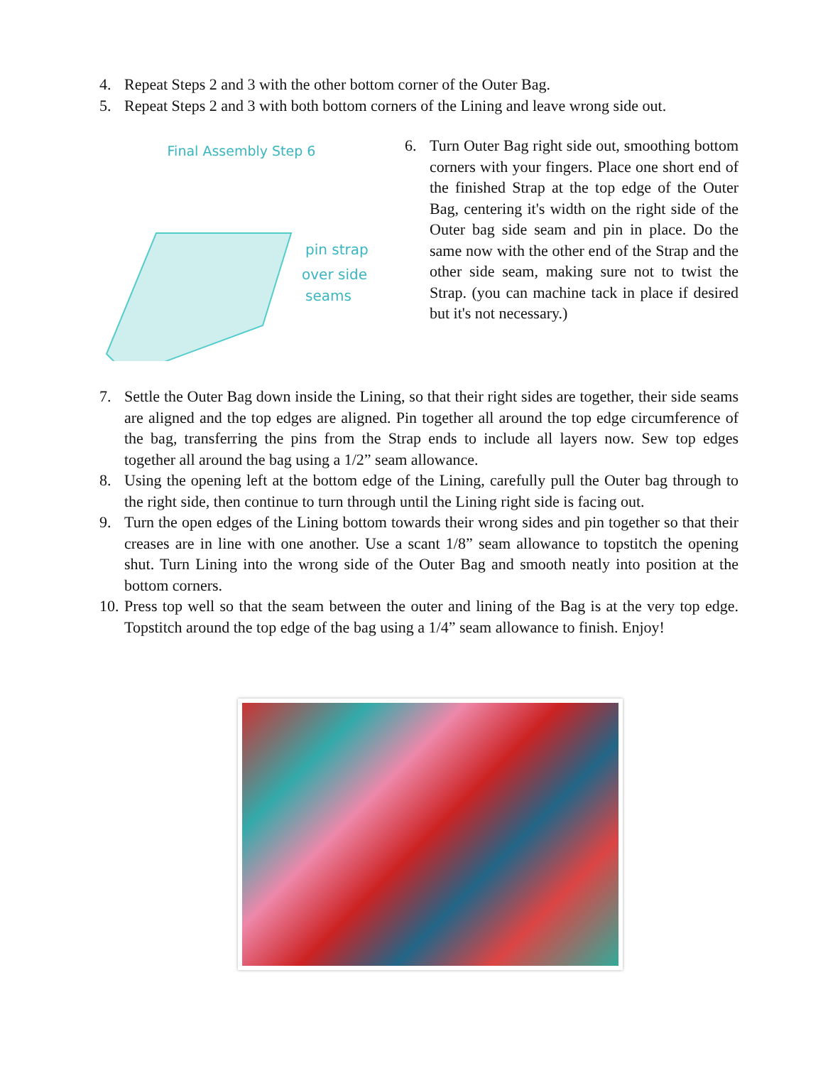4. Repeat Steps 2 and 3 with the other bottom corner of the Outer Bag.
5. Repeat Steps 2 and 3 with both bottom corners of the Lining and leave wrong side out.
Final Assembly Step 6
pin strap
over side
seams
6. Turn Outer Bag right side out, smoothing bottom corners with your fingers. Place one short end of the finished Strap at the top edge of the Outer Bag, centering it's width on the right side of the Outer bag side seam and pin in place. Do the same now with the other end of the Strap and the other side seam, making sure not to twist the Strap. (you can machine tack in place if desired but it's not necessary.)
7. Settle the Outer Bag down inside the Lining, so that their right sides are together, their side seams are aligned and the top edges are aligned. Pin together all around the top edge circumference of the bag, transferring the pins from the Strap ends to include all layers now. Sew top edges together all around the bag using a 1/2” seam allowance.
8. Using the opening left at the bottom edge of the Lining, carefully pull the Outer bag through to the right side, then continue to turn through until the Lining right side is facing out.
9. Turn the open edges of the Lining bottom towards their wrong sides and pin together so that their creases are in line with one another. Use a scant 1/8” seam allowance to topstitch the opening shut. Turn Lining into the wrong side of the Outer Bag and smooth neatly into position at the bottom corners.
10. Press top well so that the seam between the outer and lining of the Bag is at the very top edge. Topstitch around the top edge of the bag using a 1/4” seam allowance to finish. Enjoy!